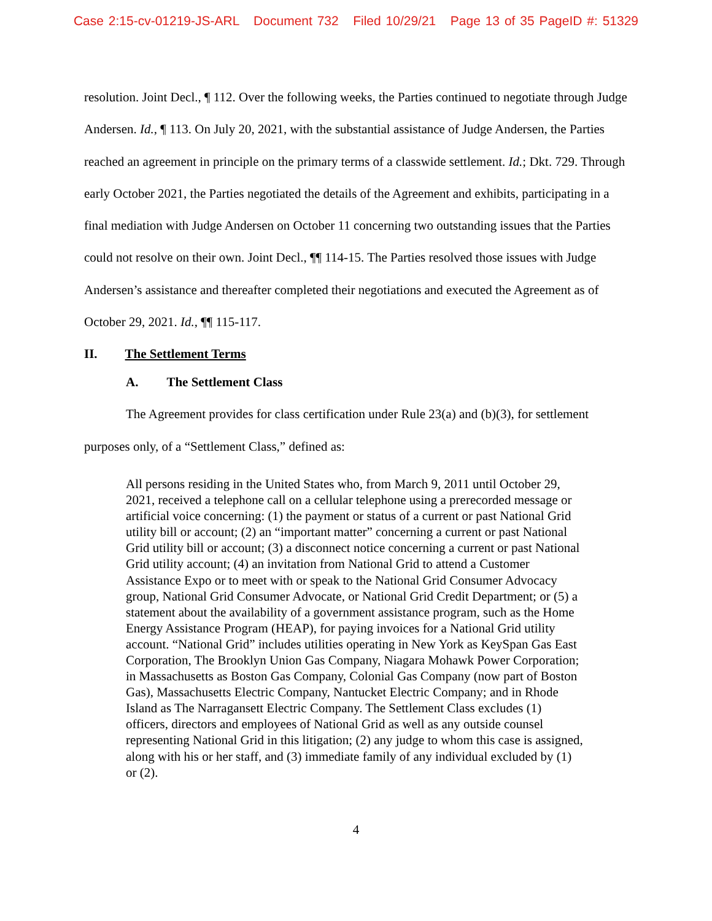Case 2:15-cv-01219-JS-ARL Document 732 Filed 10/29/21 Page 13 of 35 PageID #: 51329
resolution. Joint Decl., ¶ 112. Over the following weeks, the Parties continued to negotiate through Judge Andersen. Id., ¶ 113. On July 20, 2021, with the substantial assistance of Judge Andersen, the Parties reached an agreement in principle on the primary terms of a classwide settlement. Id.; Dkt. 729. Through early October 2021, the Parties negotiated the details of the Agreement and exhibits, participating in a final mediation with Judge Andersen on October 11 concerning two outstanding issues that the Parties could not resolve on their own. Joint Decl., ¶¶ 114-15. The Parties resolved those issues with Judge Andersen’s assistance and thereafter completed their negotiations and executed the Agreement as of October 29, 2021. Id., ¶¶ 115-117.
II. The Settlement Terms
A. The Settlement Class
The Agreement provides for class certification under Rule 23(a) and (b)(3), for settlement purposes only, of a “Settlement Class,” defined as:
All persons residing in the United States who, from March 9, 2011 until October 29, 2021, received a telephone call on a cellular telephone using a prerecorded message or artificial voice concerning: (1) the payment or status of a current or past National Grid utility bill or account; (2) an “important matter” concerning a current or past National Grid utility bill or account; (3) a disconnect notice concerning a current or past National Grid utility account; (4) an invitation from National Grid to attend a Customer Assistance Expo or to meet with or speak to the National Grid Consumer Advocacy group, National Grid Consumer Advocate, or National Grid Credit Department; or (5) a statement about the availability of a government assistance program, such as the Home Energy Assistance Program (HEAP), for paying invoices for a National Grid utility account. “National Grid” includes utilities operating in New York as KeySpan Gas East Corporation, The Brooklyn Union Gas Company, Niagara Mohawk Power Corporation; in Massachusetts as Boston Gas Company, Colonial Gas Company (now part of Boston Gas), Massachusetts Electric Company, Nantucket Electric Company; and in Rhode Island as The Narragansett Electric Company. The Settlement Class excludes (1) officers, directors and employees of National Grid as well as any outside counsel representing National Grid in this litigation; (2) any judge to whom this case is assigned, along with his or her staff, and (3) immediate family of any individual excluded by (1) or (2).
4